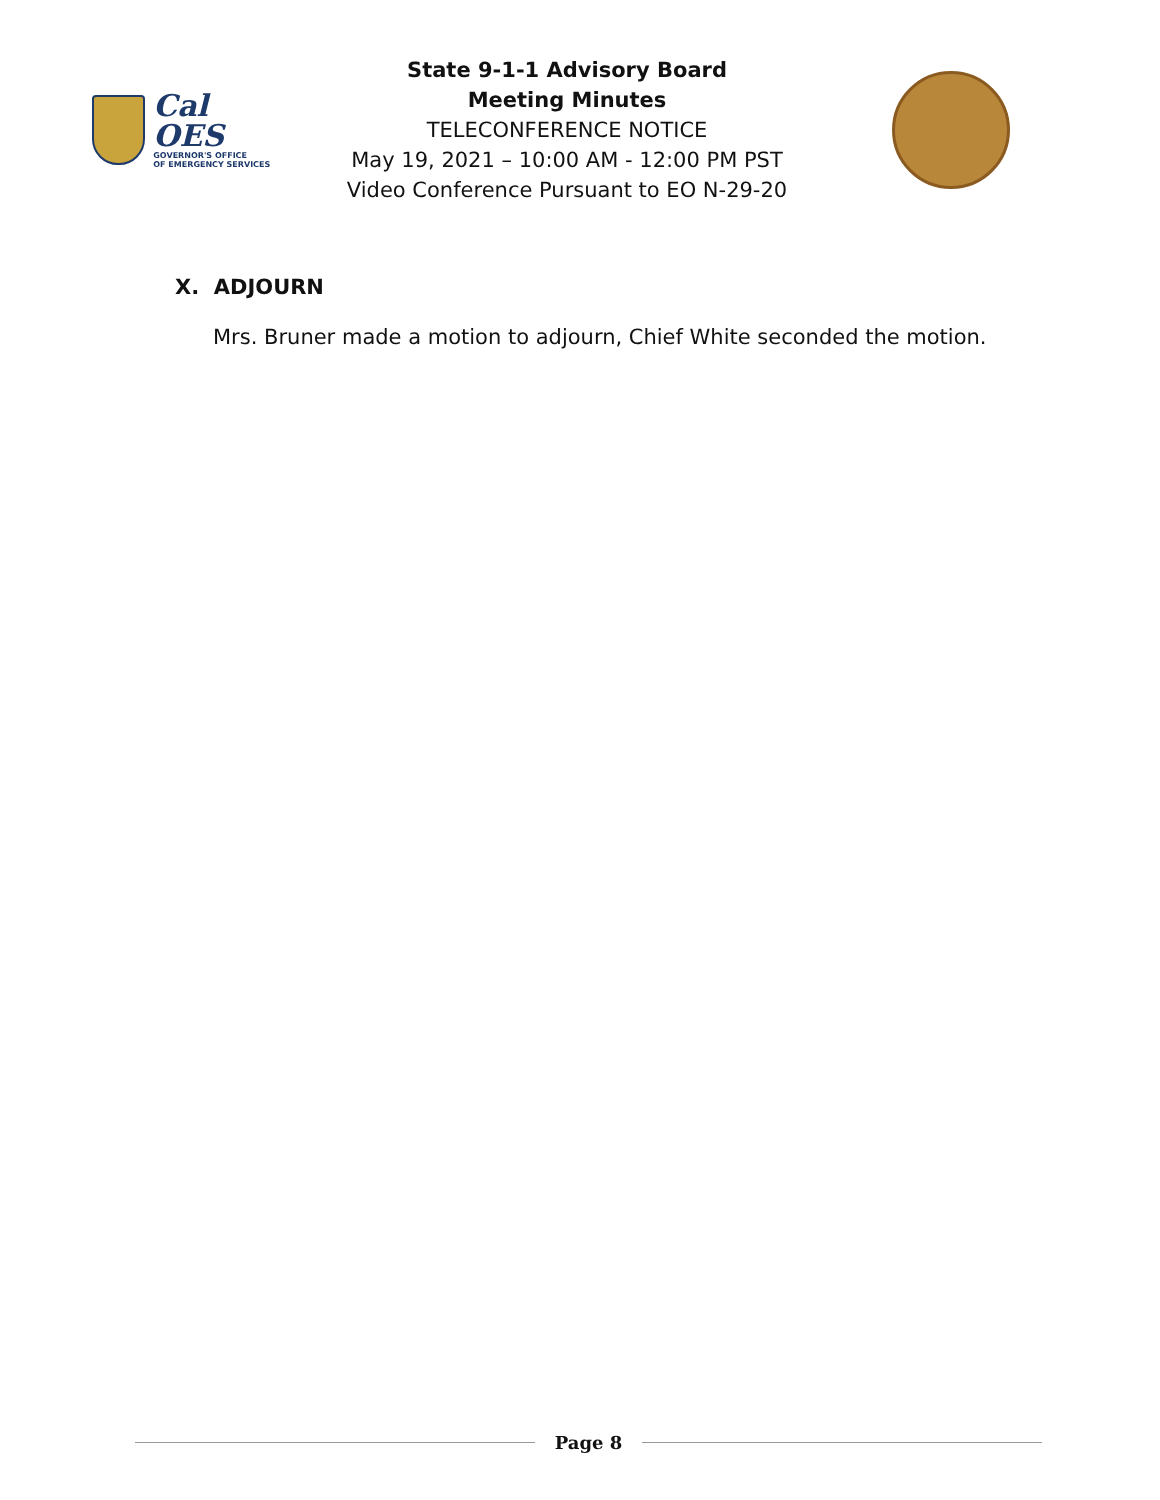Cal OES
GOVERNOR'S OFFICE
OF EMERGENCY SERVICES
State 9-1-1 Advisory Board
Meeting Minutes
TELECONFERENCE NOTICE
May 19, 2021 – 10:00 AM - 12:00 PM PST
Video Conference Pursuant to EO N-29-20
X. ADJOURN
Mrs. Bruner made a motion to adjourn, Chief White seconded the motion.
Page 8